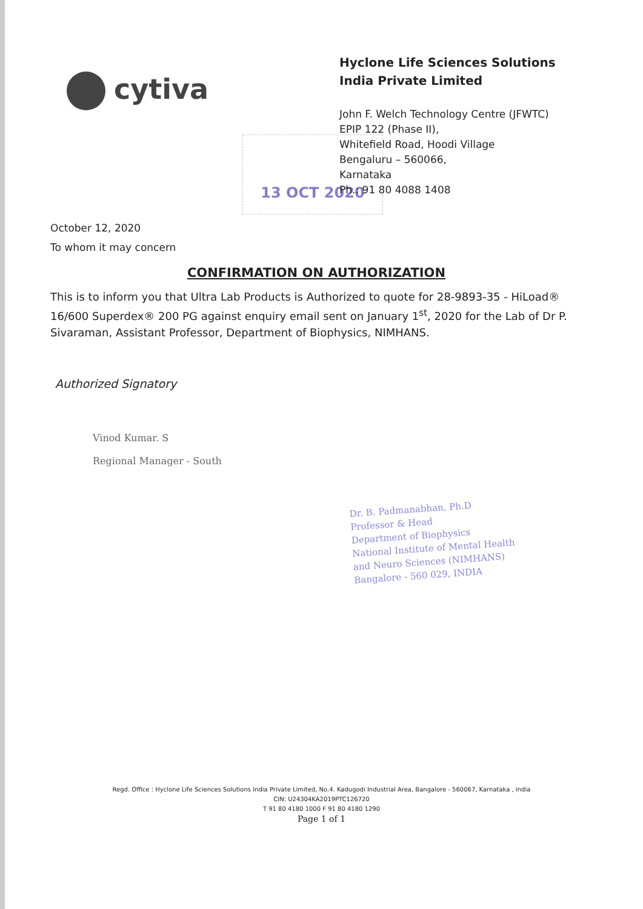cytiva
13 OCT 2020
Hyclone Life Sciences Solutions
India Private Limited
John F. Welch Technology Centre (JFWTC)
EPIP 122 (Phase II),
Whitefield Road, Hoodi Village
Bengaluru – 560066,
Karnataka
Ph.: 91 80 4088 1408
October 12, 2020
To whom it may concern
CONFIRMATION ON AUTHORIZATION
This is to inform you that Ultra Lab Products is Authorized to quote for 28-9893-35 - HiLoad® 16/600 Superdex® 200 PG against enquiry email sent on January 1<sup>st</sup>, 2020 for the Lab of Dr P. Sivaraman, Assistant Professor, Department of Biophysics, NIMHANS.
Authorized Signatory
Vinod Kumar. S
Regional Manager - South
Dr. B. Padmanabhan, Ph.D
Professor & Head
Department of Biophysics
National Institute of Mental Health
and Neuro Sciences (NIMHANS)
Bangalore - 560 029, INDIA
Regd. Office : Hyclone Life Sciences Solutions India Private Limited, No.4. Kadugodi Industrial Area, Bangalore - 560067, Karnataka , India
CIN: U24304KA2019PTC126720
T 91 80 4180 1000 F 91 80 4180 1290
Page 1 of 1